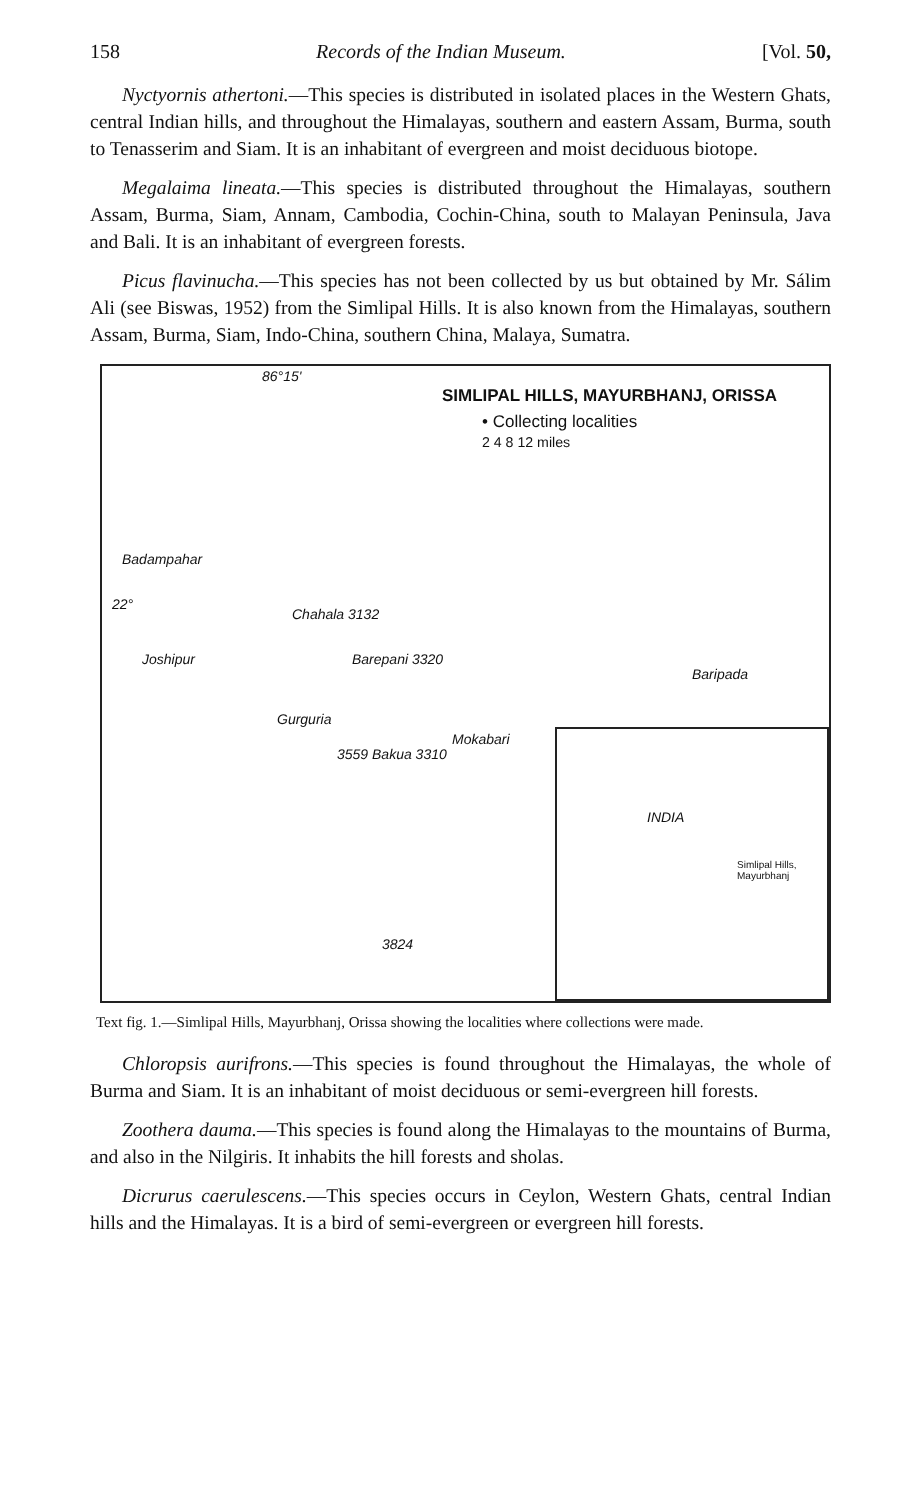158 Records of the Indian Museum. [Vol. 50,
Nyctyornis athertoni.—This species is distributed in isolated places in the Western Ghats, central Indian hills, and throughout the Himalayas, southern and eastern Assam, Burma, south to Tenasserim and Siam. It is an inhabitant of evergreen and moist deciduous biotope.
Megalaima lineata.—This species is distributed throughout the Himalayas, southern Assam, Burma, Siam, Annam, Cambodia, Cochin-China, south to Malayan Peninsula, Java and Bali. It is an inhabitant of evergreen forests.
Picus flavinucha.—This species has not been collected by us but obtained by Mr. Sálim Ali (see Biswas, 1952) from the Simlipal Hills. It is also known from the Himalayas, southern Assam, Burma, Siam, Indo-China, southern China, Malaya, Sumatra.
SIMLIPAL HILLS, MAYURBHANJ, ORISSA
• Collecting localities
2 4 8 12 miles
Badampahar
Chahala 3132
Joshipur Barepani 3320
Baripada
Gurguria
Mokabari
3559 Bakua 3310
3824
22°
86°15'
INDIA
Simlipal Hills, Mayurbhanj
Text fig. 1.—Simlipal Hills, Mayurbhanj, Orissa showing the localities where collections were made.
Chloropsis aurifrons.—This species is found throughout the Himalayas, the whole of Burma and Siam. It is an inhabitant of moist deciduous or semi-evergreen hill forests.
Zoothera dauma.—This species is found along the Himalayas to the mountains of Burma, and also in the Nilgiris. It inhabits the hill forests and sholas.
Dicrurus caerulescens.—This species occurs in Ceylon, Western Ghats, central Indian hills and the Himalayas. It is a bird of semi-evergreen or evergreen hill forests.